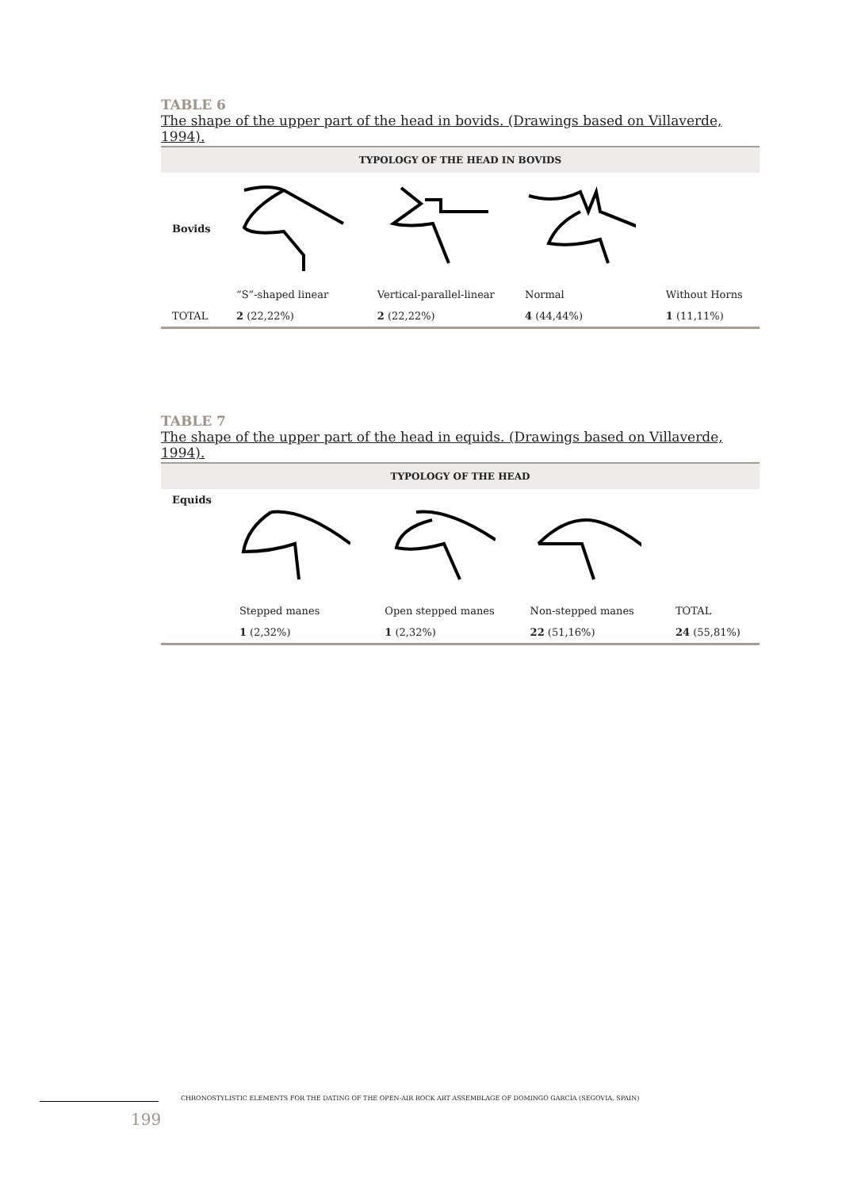TABLE 6
The shape of the upper part of the head in bovids. (Drawings based on Villaverde, 1994).
| TYPOLOGY OF THE HEAD IN BOVIDS | | | | |
| --- | --- | --- | --- | --- |
| Bovids | | | | |
| | “S”-shaped linear | Vertical-parallel-linear | Normal | Without Horns |
| TOTAL | 2 (22,22%) | 2 (22,22%) | 4 (44,44%) | 1 (11,11%) |
TABLE 7
The shape of the upper part of the head in equids. (Drawings based on Villaverde, 1994).
| TYPOLOGY OF THE HEAD | | | | |
| --- | --- | --- | --- | --- |
| Equids | | | | |
| | Stepped manes | Open stepped manes | Non-stepped manes | TOTAL |
| | 1 (2,32%) | 1 (2,32%) | 22 (51,16%) | 24 (55,81%) |
CHRONOSTYLISTIC ELEMENTS FOR THE DATING OF THE OPEN-AIR ROCK ART ASSEMBLAGE OF DOMINGO GARCÍA (SEGOVIA, SPAIN)
199